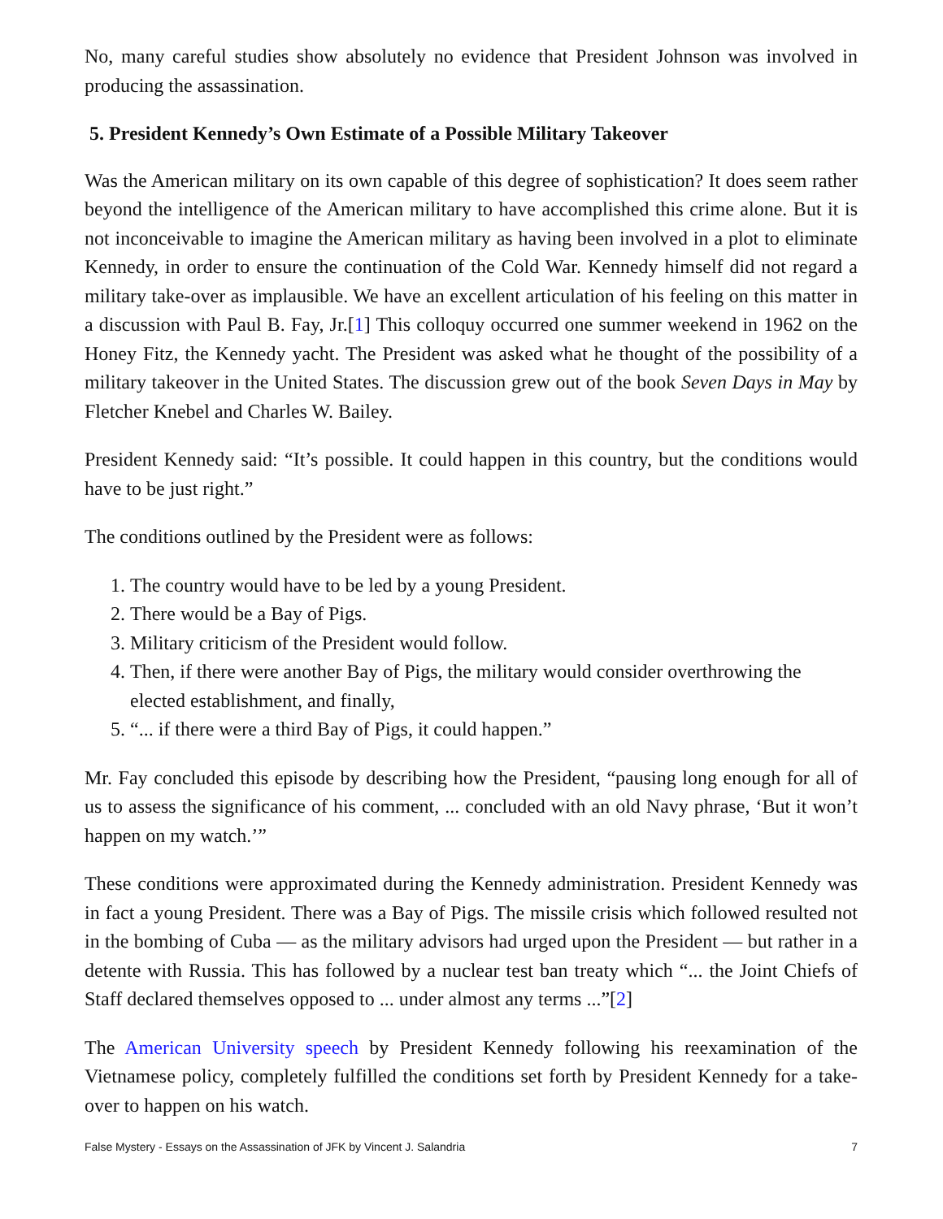No, many careful studies show absolutely no evidence that President Johnson was involved in producing the assassination.
5. President Kennedy’s Own Estimate of a Possible Military Takeover
Was the American military on its own capable of this degree of sophistication? It does seem rather beyond the intelligence of the American military to have accomplished this crime alone. But it is not inconceivable to imagine the American military as having been involved in a plot to eliminate Kennedy, in order to ensure the continuation of the Cold War. Kennedy himself did not regard a military take-over as implausible. We have an excellent articulation of his feeling on this matter in a discussion with Paul B. Fay, Jr.[1] This colloquy occurred one summer weekend in 1962 on the Honey Fitz, the Kennedy yacht. The President was asked what he thought of the possibility of a military takeover in the United States. The discussion grew out of the book Seven Days in May by Fletcher Knebel and Charles W. Bailey.
President Kennedy said: “It’s possible. It could happen in this country, but the conditions would have to be just right.”
The conditions outlined by the President were as follows:
1. The country would have to be led by a young President.
2. There would be a Bay of Pigs.
3. Military criticism of the President would follow.
4. Then, if there were another Bay of Pigs, the military would consider overthrowing the elected establishment, and finally,
5. “... if there were a third Bay of Pigs, it could happen.”
Mr. Fay concluded this episode by describing how the President, “pausing long enough for all of us to assess the significance of his comment, ... concluded with an old Navy phrase, ‘But it won’t happen on my watch.’”
These conditions were approximated during the Kennedy administration. President Kennedy was in fact a young President. There was a Bay of Pigs. The missile crisis which followed resulted not in the bombing of Cuba — as the military advisors had urged upon the President — but rather in a detente with Russia. This has followed by a nuclear test ban treaty which “... the Joint Chiefs of Staff declared themselves opposed to ... under almost any terms ...”[2]
The American University speech by President Kennedy following his reexamination of the Vietnamese policy, completely fulfilled the conditions set forth by President Kennedy for a take-over to happen on his watch.
False Mystery - Essays on the Assassination of JFK by Vincent J. Salandria 7